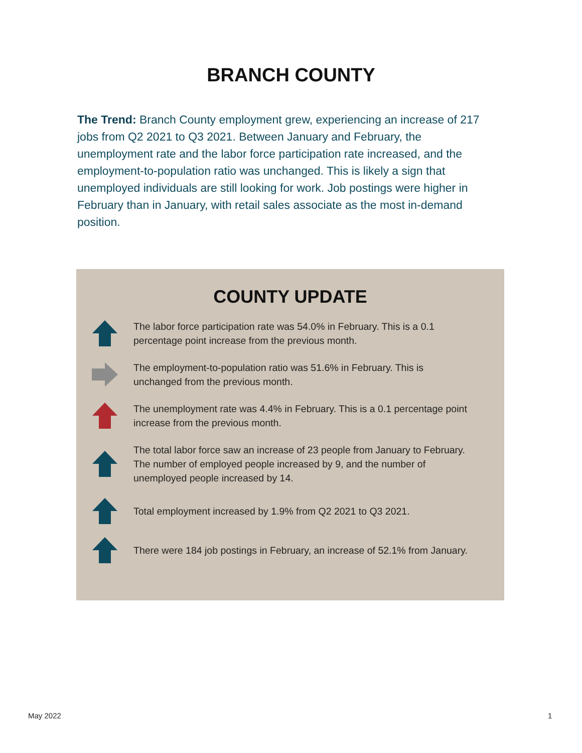BRANCH COUNTY
The Trend: Branch County employment grew, experiencing an increase of 217 jobs from Q2 2021 to Q3 2021. Between January and February, the unemployment rate and the labor force participation rate increased, and the employment-to-population ratio was unchanged. This is likely a sign that unemployed individuals are still looking for work. Job postings were higher in February than in January, with retail sales associate as the most in-demand position.
COUNTY UPDATE
The labor force participation rate was 54.0% in February. This is a 0.1 percentage point increase from the previous month.
The employment-to-population ratio was 51.6% in February. This is unchanged from the previous month.
The unemployment rate was 4.4% in February. This is a 0.1 percentage point increase from the previous month.
The total labor force saw an increase of 23 people from January to February. The number of employed people increased by 9, and the number of unemployed people increased by 14.
Total employment increased by 1.9% from Q2 2021 to Q3 2021.
There were 184 job postings in February, an increase of 52.1% from January.
May 2022 1